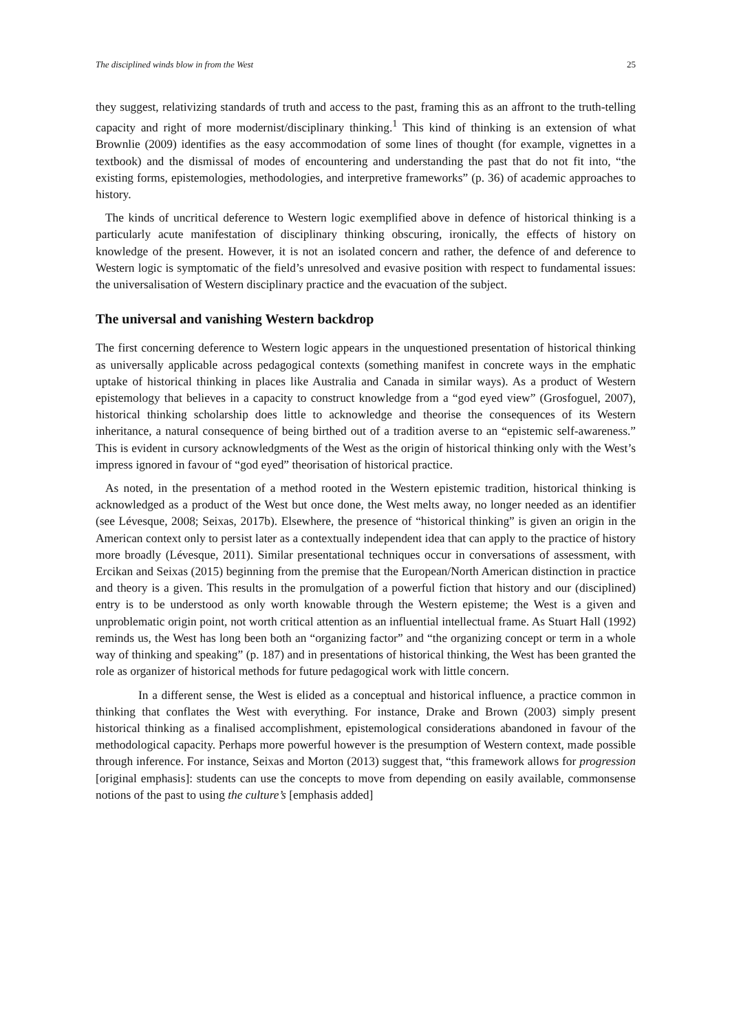The disciplined winds blow in from the West 25
they suggest, relativizing standards of truth and access to the past, framing this as an affront to the truth-telling capacity and right of more modernist/disciplinary thinking.<sup>1</sup> This kind of thinking is an extension of what Brownlie (2009) identifies as the easy accommodation of some lines of thought (for example, vignettes in a textbook) and the dismissal of modes of encountering and understanding the past that do not fit into, “the existing forms, epistemologies, methodologies, and interpretive frameworks” (p. 36) of academic approaches to history.
The kinds of uncritical deference to Western logic exemplified above in defence of historical thinking is a particularly acute manifestation of disciplinary thinking obscuring, ironically, the effects of history on knowledge of the present. However, it is not an isolated concern and rather, the defence of and deference to Western logic is symptomatic of the field’s unresolved and evasive position with respect to fundamental issues: the universalisation of Western disciplinary practice and the evacuation of the subject.
The universal and vanishing Western backdrop
The first concerning deference to Western logic appears in the unquestioned presentation of historical thinking as universally applicable across pedagogical contexts (something manifest in concrete ways in the emphatic uptake of historical thinking in places like Australia and Canada in similar ways). As a product of Western epistemology that believes in a capacity to construct knowledge from a “god eyed view” (Grosfoguel, 2007), historical thinking scholarship does little to acknowledge and theorise the consequences of its Western inheritance, a natural consequence of being birthed out of a tradition averse to an “epistemic self-awareness.” This is evident in cursory acknowledgments of the West as the origin of historical thinking only with the West’s impress ignored in favour of “god eyed” theorisation of historical practice.
As noted, in the presentation of a method rooted in the Western epistemic tradition, historical thinking is acknowledged as a product of the West but once done, the West melts away, no longer needed as an identifier (see Lévesque, 2008; Seixas, 2017b). Elsewhere, the presence of “historical thinking” is given an origin in the American context only to persist later as a contextually independent idea that can apply to the practice of history more broadly (Lévesque, 2011). Similar presentational techniques occur in conversations of assessment, with Ercikan and Seixas (2015) beginning from the premise that the European/North American distinction in practice and theory is a given. This results in the promulgation of a powerful fiction that history and our (disciplined) entry is to be understood as only worth knowable through the Western episteme; the West is a given and unproblematic origin point, not worth critical attention as an influential intellectual frame. As Stuart Hall (1992) reminds us, the West has long been both an “organizing factor” and “the organizing concept or term in a whole way of thinking and speaking” (p. 187) and in presentations of historical thinking, the West has been granted the role as organizer of historical methods for future pedagogical work with little concern.
In a different sense, the West is elided as a conceptual and historical influence, a practice common in thinking that conflates the West with everything. For instance, Drake and Brown (2003) simply present historical thinking as a finalised accomplishment, epistemological considerations abandoned in favour of the methodological capacity. Perhaps more powerful however is the presumption of Western context, made possible through inference. For instance, Seixas and Morton (2013) suggest that, “this framework allows for progression [original emphasis]: students can use the concepts to move from depending on easily available, commonsense notions of the past to using the culture’s [emphasis added]